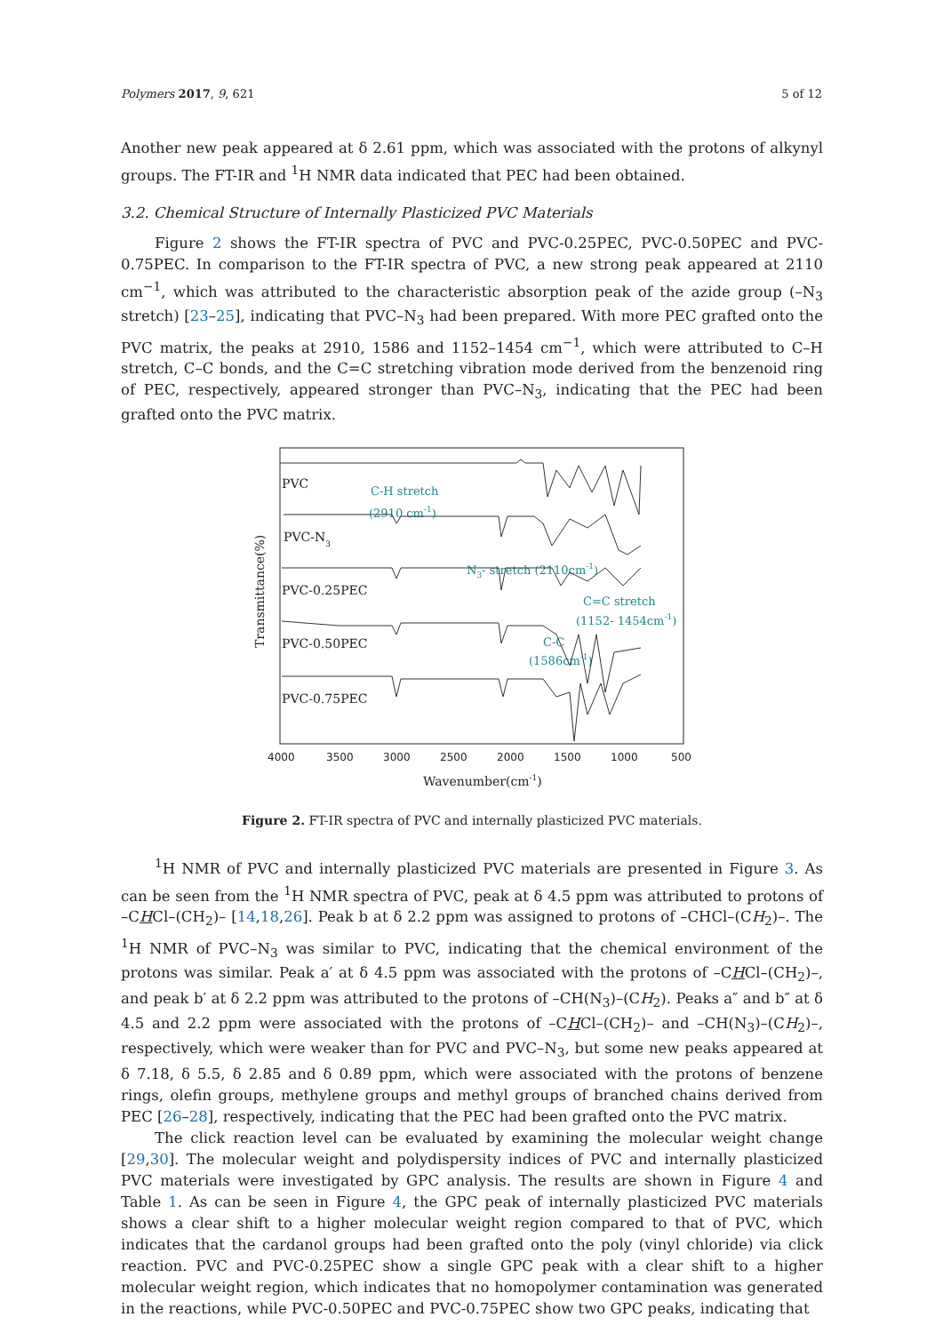Polymers 2017, 9, 621 5 of 12
Another new peak appeared at δ 2.61 ppm, which was associated with the protons of alkynyl groups. The FT-IR and <sup>1</sup>H NMR data indicated that PEC had been obtained.
3.2. Chemical Structure of Internally Plasticized PVC Materials
Figure 2 shows the FT-IR spectra of PVC and PVC-0.25PEC, PVC-0.50PEC and PVC-0.75PEC. In comparison to the FT-IR spectra of PVC, a new strong peak appeared at 2110 cm<sup>−1</sup>, which was attributed to the characteristic absorption peak of the azide group (–N<sub>3</sub> stretch) [23–25], indicating that PVC–N<sub>3</sub> had been prepared. With more PEC grafted onto the PVC matrix, the peaks at 2910, 1586 and 1152–1454 cm<sup>−1</sup>, which were attributed to C–H stretch, C–C bonds, and the C=C stretching vibration mode derived from the benzenoid ring of PEC, respectively, appeared stronger than PVC–N<sub>3</sub>, indicating that the PEC had been grafted onto the PVC matrix.
PVC
PVC-N3
PVC-0.25PEC
PVC-0.50PEC
PVC-0.75PEC
C-H stretch
(2910 cm-1)
N3- stretch (2110cm-1)
C=C stretch
(1152- 1454cm-1)
C-C
(1586cm-1)
4000
3500
3000
2500
2000
1500
1000
500
Wavenumber(cm-1)
Transmittance(%)
Figure 2. FT-IR spectra of PVC and internally plasticized PVC materials.
<sup>1</sup>H NMR of PVC and internally plasticized PVC materials are presented in Figure 3. As can be seen from the <sup>1</sup>H NMR spectra of PVC, peak at δ 4.5 ppm was attributed to protons of –CHCl–(CH<sub>2</sub>)– [14,18,26]. Peak b at δ 2.2 ppm was assigned to protons of –CHCl–(CH<sub>2</sub>)–. The <sup>1</sup>H NMR of PVC–N<sub>3</sub> was similar to PVC, indicating that the chemical environment of the protons was similar. Peak a′ at δ 4.5 ppm was associated with the protons of –CHCl–(CH<sub>2</sub>)–, and peak b′ at δ 2.2 ppm was attributed to the protons of –CH(N<sub>3</sub>)–(CH<sub>2</sub>). Peaks a″ and b″ at δ 4.5 and 2.2 ppm were associated with the protons of –CHCl–(CH<sub>2</sub>)– and –CH(N<sub>3</sub>)–(CH<sub>2</sub>)–, respectively, which were weaker than for PVC and PVC–N<sub>3</sub>, but some new peaks appeared at δ 7.18, δ 5.5, δ 2.85 and δ 0.89 ppm, which were associated with the protons of benzene rings, olefin groups, methylene groups and methyl groups of branched chains derived from PEC [26–28], respectively, indicating that the PEC had been grafted onto the PVC matrix.
The click reaction level can be evaluated by examining the molecular weight change [29,30]. The molecular weight and polydispersity indices of PVC and internally plasticized PVC materials were investigated by GPC analysis. The results are shown in Figure 4 and Table 1. As can be seen in Figure 4, the GPC peak of internally plasticized PVC materials shows a clear shift to a higher molecular weight region compared to that of PVC, which indicates that the cardanol groups had been grafted onto the poly (vinyl chloride) via click reaction. PVC and PVC-0.25PEC show a single GPC peak with a clear shift to a higher molecular weight region, which indicates that no homopolymer contamination was generated in the reactions, while PVC-0.50PEC and PVC-0.75PEC show two GPC peaks, indicating that